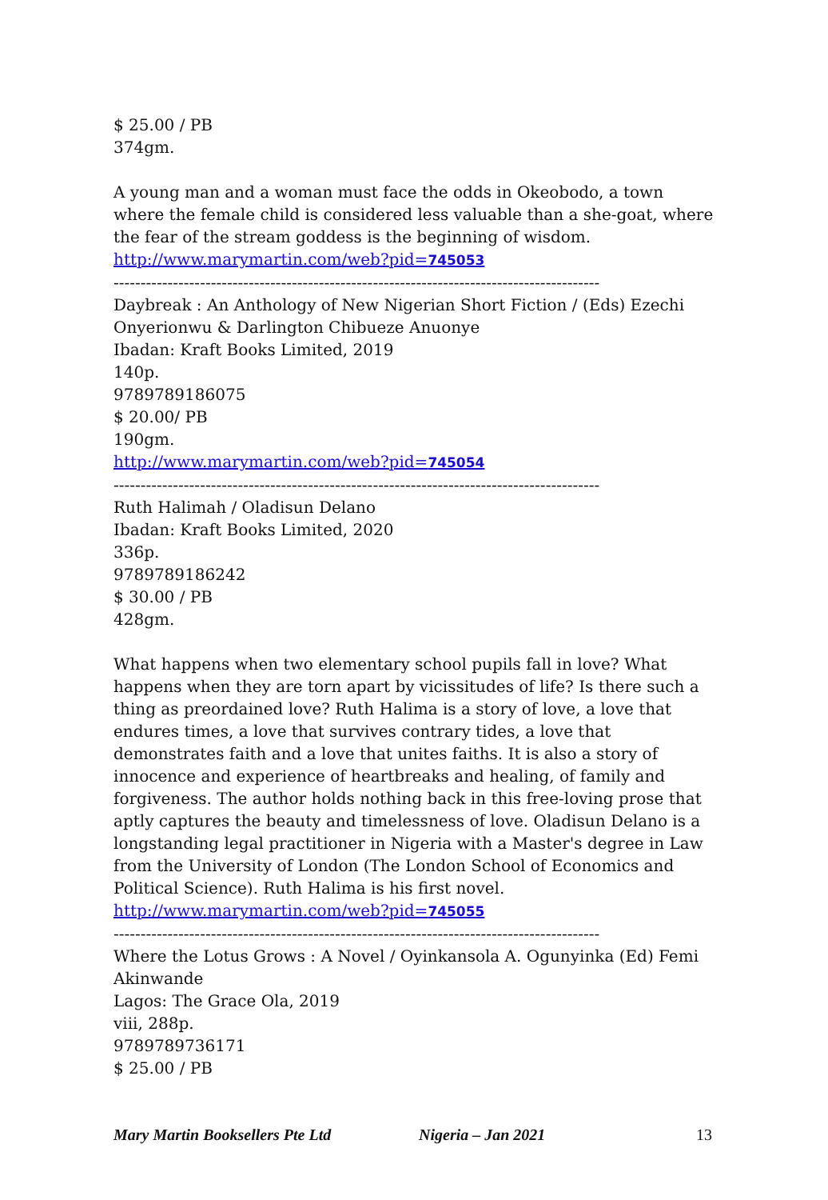$ 25.00 / PB
374gm.
A young man and a woman must face the odds in Okeobodo, a town where the female child is considered less valuable than a she-goat, where the fear of the stream goddess is the beginning of wisdom.
http://www.marymartin.com/web?pid=745053
------------------------------------------------------------------------------------------
Daybreak : An Anthology of New Nigerian Short Fiction / (Eds) Ezechi Onyerionwu & Darlington Chibueze Anuonye
Ibadan: Kraft Books Limited, 2019
140p.
9789789186075
$ 20.00/ PB
190gm.
http://www.marymartin.com/web?pid=745054
------------------------------------------------------------------------------------------
Ruth Halimah / Oladisun Delano
Ibadan: Kraft Books Limited, 2020
336p.
9789789186242
$ 30.00 / PB
428gm.
What happens when two elementary school pupils fall in love? What happens when they are torn apart by vicissitudes of life? Is there such a thing as preordained love? Ruth Halima is a story of love, a love that endures times, a love that survives contrary tides, a love that demonstrates faith and a love that unites faiths. It is also a story of innocence and experience of heartbreaks and healing, of family and forgiveness. The author holds nothing back in this free-loving prose that aptly captures the beauty and timelessness of love. Oladisun Delano is a longstanding legal practitioner in Nigeria with a Master's degree in Law from the University of London (The London School of Economics and Political Science). Ruth Halima is his first novel.
http://www.marymartin.com/web?pid=745055
------------------------------------------------------------------------------------------
Where the Lotus Grows : A Novel / Oyinkansola A. Ogunyinka (Ed) Femi Akinwande
Lagos: The Grace Ola, 2019
viii, 288p.
9789789736171
$ 25.00 / PB
Mary Martin Booksellers Pte Ltd Nigeria – Jan 2021 13